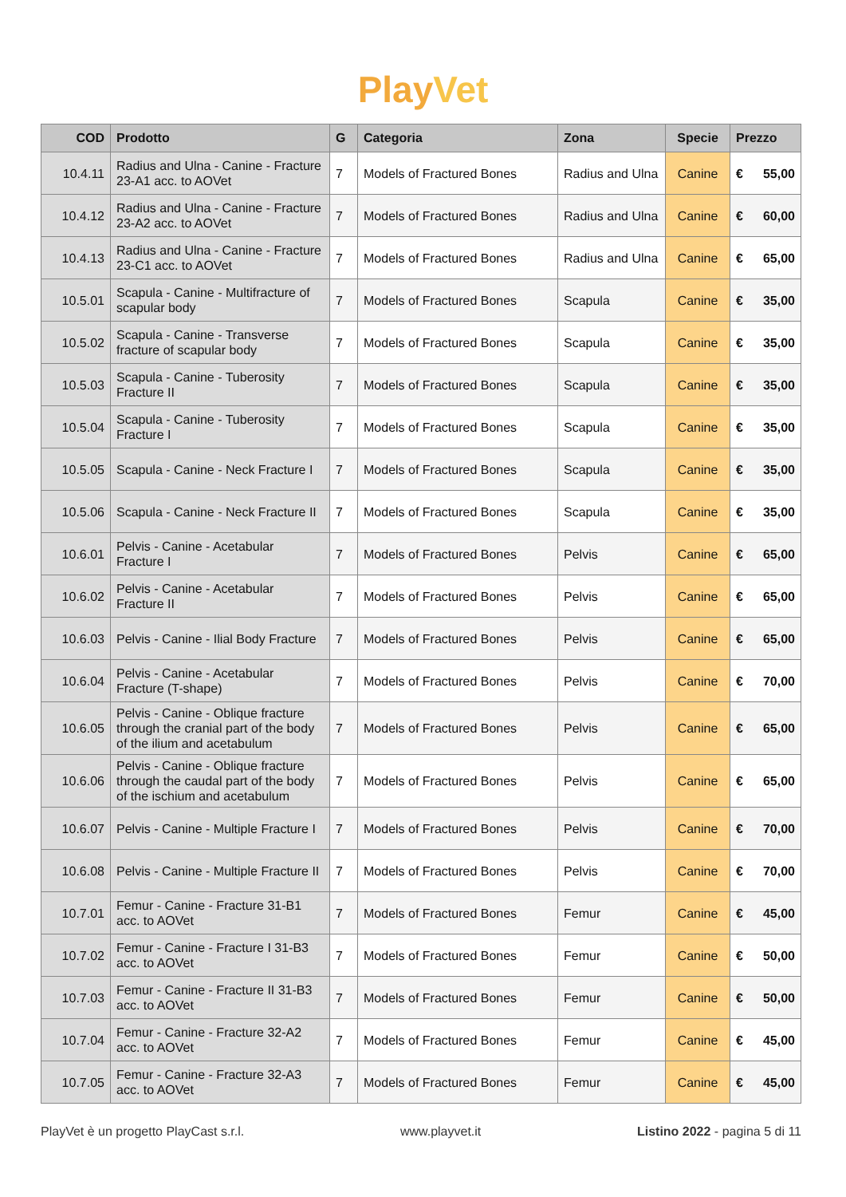PlayVet
| COD | Prodotto | G | Categoria | Zona | Specie | Prezzo |
| --- | --- | --- | --- | --- | --- | --- |
| 10.4.11 | Radius and Ulna - Canine - Fracture 23-A1 acc. to AOVet | 7 | Models of Fractured Bones | Radius and Ulna | Canine | € 55,00 |
| 10.4.12 | Radius and Ulna - Canine - Fracture 23-A2 acc. to AOVet | 7 | Models of Fractured Bones | Radius and Ulna | Canine | € 60,00 |
| 10.4.13 | Radius and Ulna - Canine - Fracture 23-C1 acc. to AOVet | 7 | Models of Fractured Bones | Radius and Ulna | Canine | € 65,00 |
| 10.5.01 | Scapula - Canine - Multifracture of scapular body | 7 | Models of Fractured Bones | Scapula | Canine | € 35,00 |
| 10.5.02 | Scapula - Canine - Transverse fracture of scapular body | 7 | Models of Fractured Bones | Scapula | Canine | € 35,00 |
| 10.5.03 | Scapula - Canine - Tuberosity Fracture II | 7 | Models of Fractured Bones | Scapula | Canine | € 35,00 |
| 10.5.04 | Scapula - Canine - Tuberosity Fracture I | 7 | Models of Fractured Bones | Scapula | Canine | € 35,00 |
| 10.5.05 | Scapula - Canine - Neck Fracture I | 7 | Models of Fractured Bones | Scapula | Canine | € 35,00 |
| 10.5.06 | Scapula - Canine - Neck Fracture II | 7 | Models of Fractured Bones | Scapula | Canine | € 35,00 |
| 10.6.01 | Pelvis - Canine - Acetabular Fracture I | 7 | Models of Fractured Bones | Pelvis | Canine | € 65,00 |
| 10.6.02 | Pelvis - Canine - Acetabular Fracture II | 7 | Models of Fractured Bones | Pelvis | Canine | € 65,00 |
| 10.6.03 | Pelvis - Canine - Ilial Body Fracture | 7 | Models of Fractured Bones | Pelvis | Canine | € 65,00 |
| 10.6.04 | Pelvis - Canine - Acetabular Fracture (T-shape) | 7 | Models of Fractured Bones | Pelvis | Canine | € 70,00 |
| 10.6.05 | Pelvis - Canine - Oblique fracture through the cranial part of the body of the ilium and acetabulum | 7 | Models of Fractured Bones | Pelvis | Canine | € 65,00 |
| 10.6.06 | Pelvis - Canine - Oblique fracture through the caudal part of the body of the ischium and acetabulum | 7 | Models of Fractured Bones | Pelvis | Canine | € 65,00 |
| 10.6.07 | Pelvis - Canine - Multiple Fracture I | 7 | Models of Fractured Bones | Pelvis | Canine | € 70,00 |
| 10.6.08 | Pelvis - Canine - Multiple Fracture II | 7 | Models of Fractured Bones | Pelvis | Canine | € 70,00 |
| 10.7.01 | Femur - Canine - Fracture 31-B1 acc. to AOVet | 7 | Models of Fractured Bones | Femur | Canine | € 45,00 |
| 10.7.02 | Femur - Canine - Fracture I 31-B3 acc. to AOVet | 7 | Models of Fractured Bones | Femur | Canine | € 50,00 |
| 10.7.03 | Femur - Canine - Fracture II 31-B3 acc. to AOVet | 7 | Models of Fractured Bones | Femur | Canine | € 50,00 |
| 10.7.04 | Femur - Canine - Fracture 32-A2 acc. to AOVet | 7 | Models of Fractured Bones | Femur | Canine | € 45,00 |
| 10.7.05 | Femur - Canine - Fracture 32-A3 acc. to AOVet | 7 | Models of Fractured Bones | Femur | Canine | € 45,00 |
PlayVet è un progetto PlayCast s.r.l. www.playvet.it Listino 2022 - pagina 5 di 11